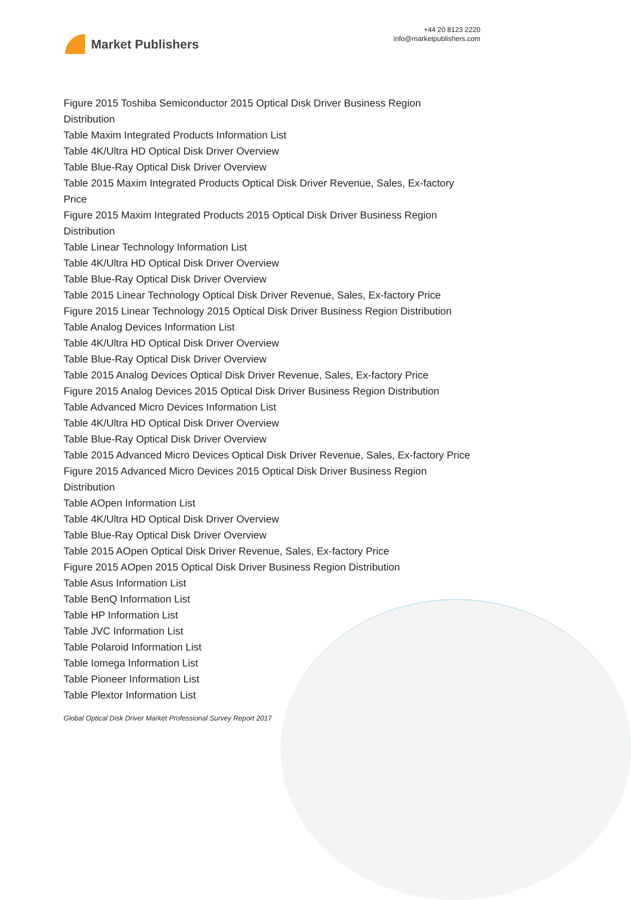Market Publishers
+44 20 8123 2220
info@marketpublishers.com
Figure 2015 Toshiba Semiconductor 2015 Optical Disk Driver Business Region Distribution
Table Maxim Integrated Products Information List
Table 4K/Ultra HD Optical Disk Driver Overview
Table Blue-Ray Optical Disk Driver Overview
Table 2015 Maxim Integrated Products Optical Disk Driver Revenue, Sales, Ex-factory Price
Figure 2015 Maxim Integrated Products 2015 Optical Disk Driver Business Region Distribution
Table Linear Technology Information List
Table 4K/Ultra HD Optical Disk Driver Overview
Table Blue-Ray Optical Disk Driver Overview
Table 2015 Linear Technology Optical Disk Driver Revenue, Sales, Ex-factory Price
Figure 2015 Linear Technology 2015 Optical Disk Driver Business Region Distribution
Table Analog Devices Information List
Table 4K/Ultra HD Optical Disk Driver Overview
Table Blue-Ray Optical Disk Driver Overview
Table 2015 Analog Devices Optical Disk Driver Revenue, Sales, Ex-factory Price
Figure 2015 Analog Devices 2015 Optical Disk Driver Business Region Distribution
Table Advanced Micro Devices Information List
Table 4K/Ultra HD Optical Disk Driver Overview
Table Blue-Ray Optical Disk Driver Overview
Table 2015 Advanced Micro Devices Optical Disk Driver Revenue, Sales, Ex-factory Price
Figure 2015 Advanced Micro Devices 2015 Optical Disk Driver Business Region Distribution
Table AOpen Information List
Table 4K/Ultra HD Optical Disk Driver Overview
Table Blue-Ray Optical Disk Driver Overview
Table 2015 AOpen Optical Disk Driver Revenue, Sales, Ex-factory Price
Figure 2015 AOpen 2015 Optical Disk Driver Business Region Distribution
Table Asus Information List
Table BenQ Information List
Table HP Information List
Table JVC Information List
Table Polaroid Information List
Table Iomega Information List
Table Pioneer Information List
Table Plextor Information List
Global Optical Disk Driver Market Professional Survey Report 2017